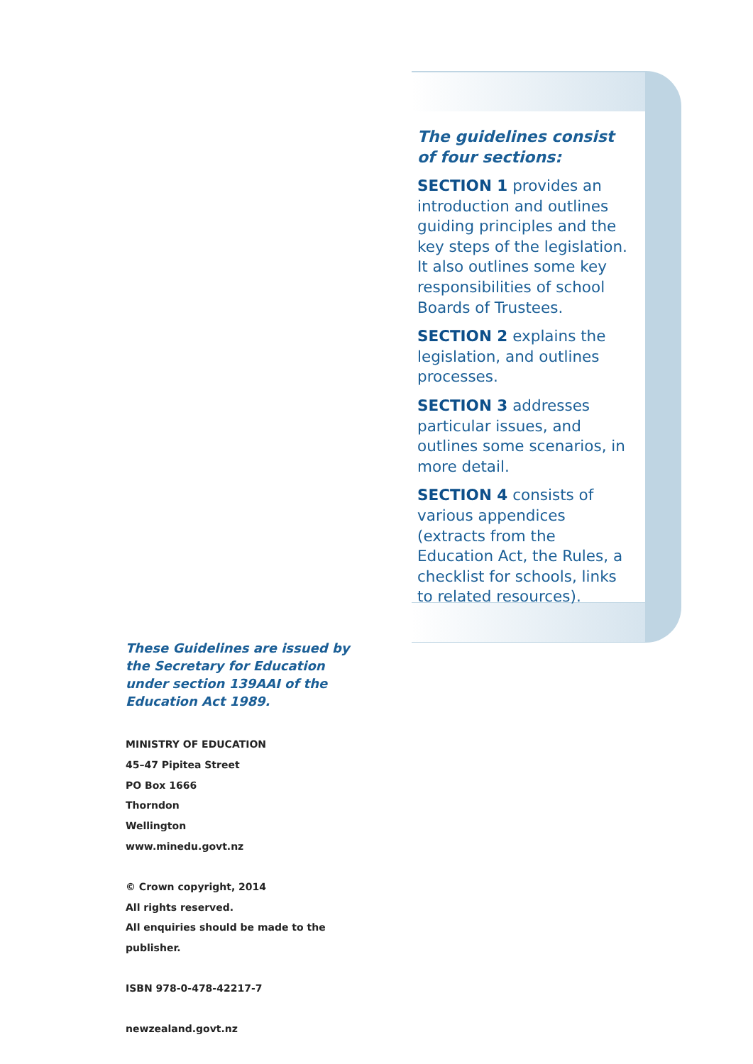The guidelines consist of four sections:
SECTION 1 provides an introduction and outlines guiding principles and the key steps of the legislation. It also outlines some key responsibilities of school Boards of Trustees.
SECTION 2 explains the legislation, and outlines processes.
SECTION 3 addresses particular issues, and outlines some scenarios, in more detail.
SECTION 4 consists of various appendices (extracts from the Education Act, the Rules, a checklist for schools, links to related resources).
These Guidelines are issued by the Secretary for Education under section 139AAI of the Education Act 1989.
MINISTRY OF EDUCATION
45–47 Pipitea Street
PO Box 1666
Thorndon
Wellington
www.minedu.govt.nz
© Crown copyright, 2014
All rights reserved.
All enquiries should be made to the publisher.
ISBN 978-0-478-42217-7
newzealand.govt.nz